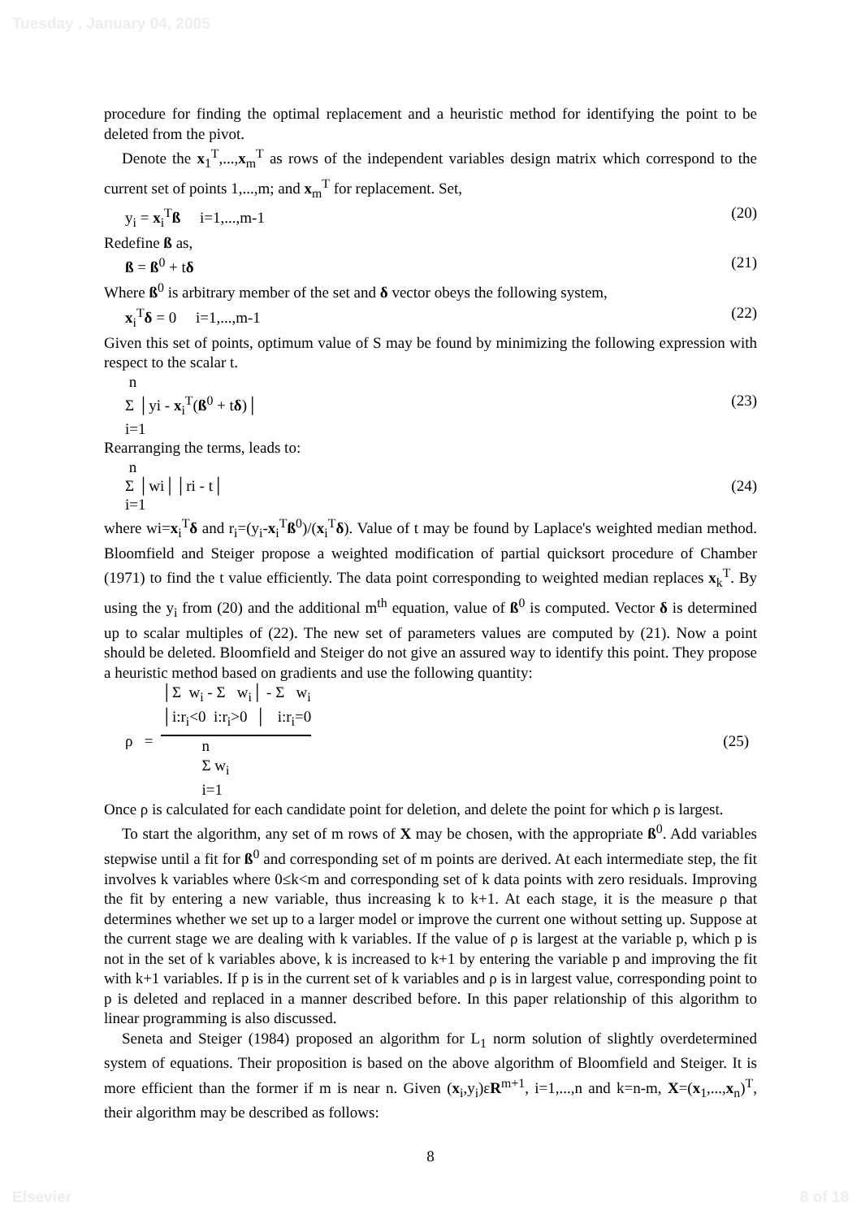Tuesday , January 04, 2005
procedure for finding the optimal replacement and a heuristic method for identifying the point to be deleted from the pivot.
Denote the x<sub>1</sub><sup>T</sup>,...,x<sub>m</sub><sup>T</sup> as rows of the independent variables design matrix which correspond to the current set of points 1,...,m; and x<sub>m</sub><sup>T</sup> for replacement. Set,
y<sub>i</sub> = x<sub>i</sub><sup>T</sup>ß i=1,...,m-1 (20)
Redefine ß as,
ß = ß<sup>0</sup> + tδ (21)
Where ß<sup>0</sup> is arbitrary member of the set and δ vector obeys the following system,
x<sub>i</sub><sup>T</sup>δ = 0 i=1,...,m-1 (22)
Given this set of points, optimum value of S may be found by minimizing the following expression with respect to the scalar t.
n
Σ │yi - x<sub>i</sub><sup>T</sup>(ß<sup>0</sup> + tδ)│ (23)
i=1
Rearranging the terms, leads to:
n
Σ │wi││ri - t│ (24)
i=1
where wi=x<sub>i</sub><sup>T</sup>δ and r<sub>i</sub>=(y<sub>i</sub>-x<sub>i</sub><sup>T</sup>ß<sup>0</sup>)/(x<sub>i</sub><sup>T</sup>δ). Value of t may be found by Laplace's weighted median method. Bloomfield and Steiger propose a weighted modification of partial quicksort procedure of Chamber (1971) to find the t value efficiently. The data point corresponding to weighted median replaces x<sub>k</sub><sup>T</sup>. By using the y<sub>i</sub> from (20) and the additional m<sup>th</sup> equation, value of ß<sup>0</sup> is computed. Vector δ is determined up to scalar multiples of (22). The new set of parameters values are computed by (21). Now a point should be deleted. Bloomfield and Steiger do not give an assured way to identify this point. They propose a heuristic method based on gradients and use the following quantity:
ρ = │Σ w<sub>i</sub> - Σ w<sub>i</sub>│ - Σ w<sub>i</sub>
│i:r<sub>i</sub><0 i:r<sub>i</sub>>0 │ i:r<sub>i</sub>=0 n
Σ w<sub>i</sub>
i=1 (25)
Once ρ is calculated for each candidate point for deletion, and delete the point for which ρ is largest.
To start the algorithm, any set of m rows of X may be chosen, with the appropriate ß<sup>0</sup>. Add variables stepwise until a fit for ß<sup>0</sup> and corresponding set of m points are derived. At each intermediate step, the fit involves k variables where 0≤k<m and corresponding set of k data points with zero residuals. Improving the fit by entering a new variable, thus increasing k to k+1. At each stage, it is the measure ρ that determines whether we set up to a larger model or improve the current one without setting up. Suppose at the current stage we are dealing with k variables. If the value of ρ is largest at the variable p, which p is not in the set of k variables above, k is increased to k+1 by entering the variable p and improving the fit with k+1 variables. If p is in the current set of k variables and ρ is in largest value, corresponding point to p is deleted and replaced in a manner described before. In this paper relationship of this algorithm to linear programming is also discussed.
Seneta and Steiger (1984) proposed an algorithm for L<sub>1</sub> norm solution of slightly overdetermined system of equations. Their proposition is based on the above algorithm of Bloomfield and Steiger. It is more efficient than the former if m is near n. Given (x<sub>i</sub>,y<sub>i</sub>)εR<sup>m+1</sup>, i=1,...,n and k=n-m, X=(x<sub>1</sub>,...,x<sub>n</sub>)<sup>T</sup>, their algorithm may be described as follows:
8
Elsevier 8 of 18